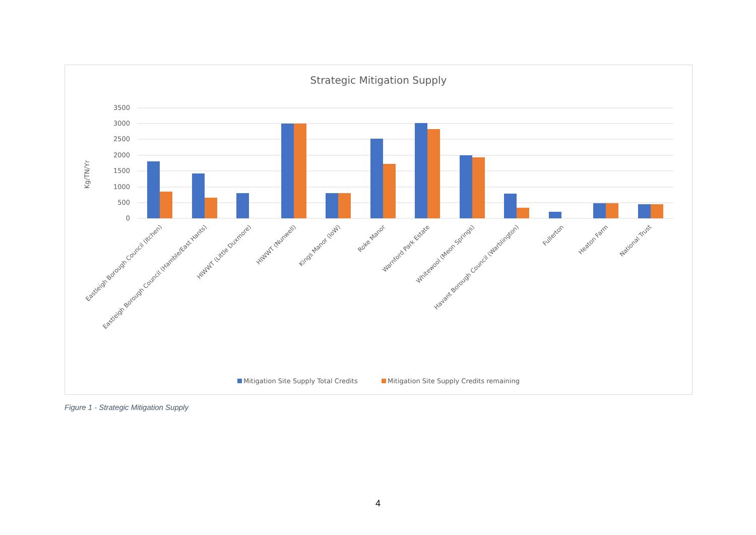Strategic Mitigation Supply
3500
3000
2500
2000
1500
1000
500
0
Kg/TN/Yr
Eastleigh Borough Council (Itchen)
Eastleigh Borough Council (Hamble/East Hants)
HIWWT (Little Duxmore)
HIWWT (Nunwell)
Kings Manor (IoW)
Roke Manor
Warnford Park Estate
Whitewool (Meon Springs)
Havant Borough Council (Warblington)
Fullerton
Heaton Farm
National Trust
Mitigation Site Supply Total Credits
Mitigation Site Supply Credits remaining
Figure 1 - Strategic Mitigation Supply
4